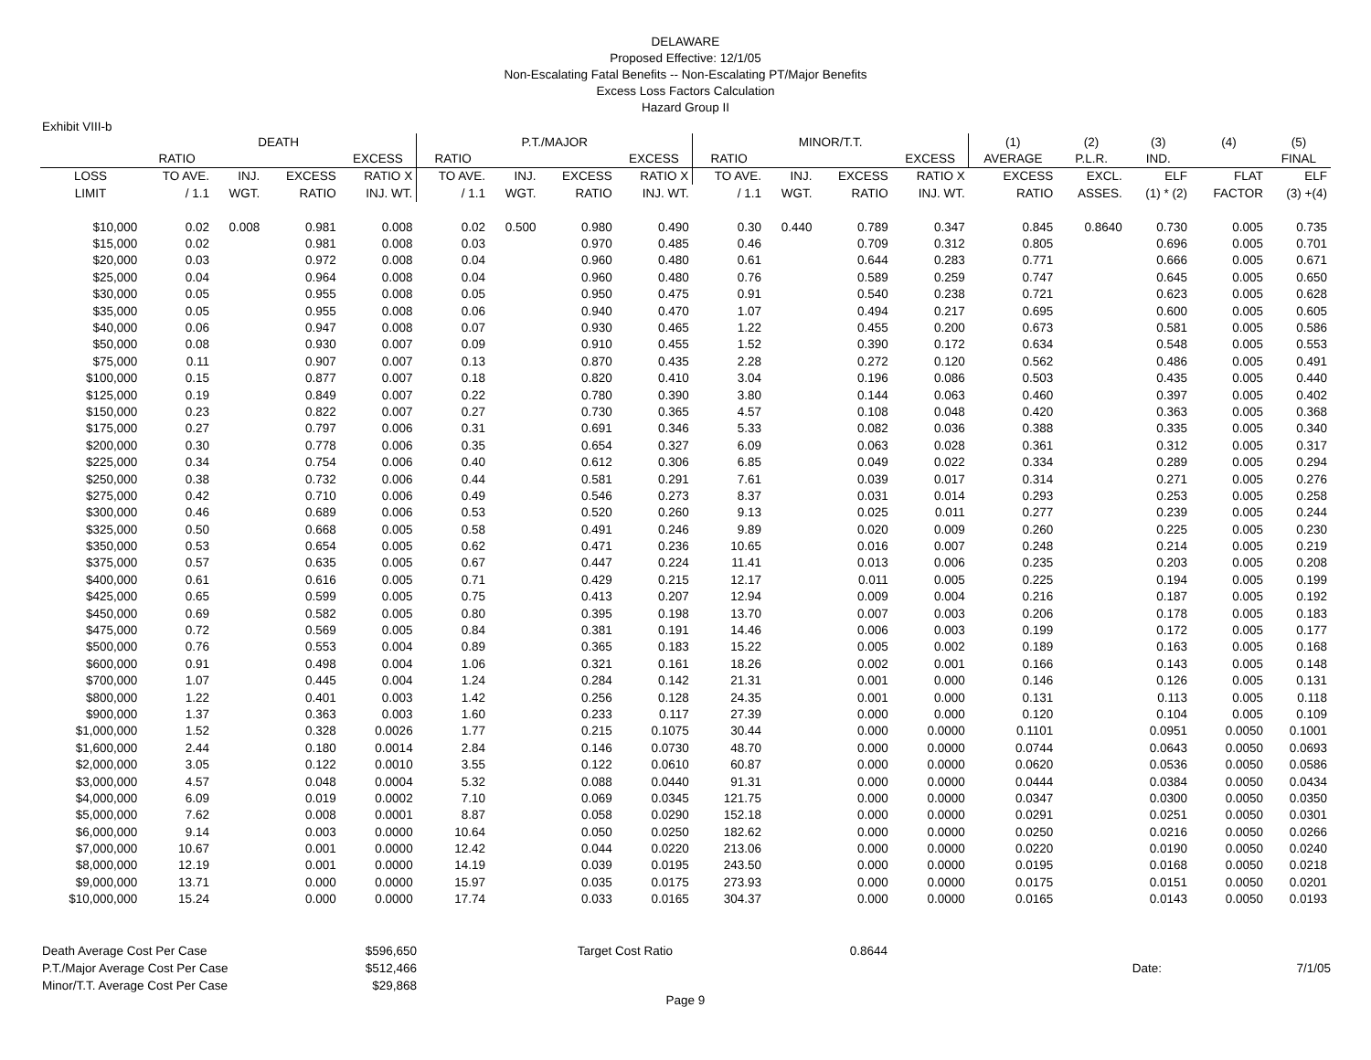DELAWARE
Proposed Effective: 12/1/05
Non-Escalating Fatal Benefits -- Non-Escalating PT/Major Benefits
Excess Loss Factors Calculation
Hazard Group II
Exhibit VIII-b
| | DEATH | | | | P.T./MAJOR | | | | MINOR/T.T. | | | | (1) | (2) | (3) | (4) | (5) |
| --- | --- | --- | --- | --- | --- | --- | --- | --- | --- | --- | --- | --- | --- | --- | --- | --- | --- |
| | RATIO | | | EXCESS | RATIO | | | EXCESS | RATIO | | | EXCESS | AVERAGE | P.L.R. | IND. | | FINAL |
| LOSS | TO AVE. | INJ. | EXCESS | RATIO X | TO AVE. | INJ. | EXCESS | RATIO X | TO AVE. | INJ. | EXCESS | RATIO X | EXCESS | EXCL. | ELF | FLAT | ELF |
| LIMIT | / 1.1 | WGT. | RATIO | INJ. WT. | / 1.1 | WGT. | RATIO | INJ. WT. | / 1.1 | WGT. | RATIO | INJ. WT. | RATIO | ASSES. | (1) * (2) | FACTOR | (3) +(4) |
| $10,000 | 0.02 | 0.008 | 0.981 | 0.008 | 0.02 | 0.500 | 0.980 | 0.490 | 0.30 | 0.440 | 0.789 | 0.347 | 0.845 | 0.8640 | 0.730 | 0.005 | 0.735 |
| $15,000 | 0.02 | | 0.981 | 0.008 | 0.03 | | 0.970 | 0.485 | 0.46 | | 0.709 | 0.312 | 0.805 | | 0.696 | 0.005 | 0.701 |
| $20,000 | 0.03 | | 0.972 | 0.008 | 0.04 | | 0.960 | 0.480 | 0.61 | | 0.644 | 0.283 | 0.771 | | 0.666 | 0.005 | 0.671 |
| $25,000 | 0.04 | | 0.964 | 0.008 | 0.04 | | 0.960 | 0.480 | 0.76 | | 0.589 | 0.259 | 0.747 | | 0.645 | 0.005 | 0.650 |
| $30,000 | 0.05 | | 0.955 | 0.008 | 0.05 | | 0.950 | 0.475 | 0.91 | | 0.540 | 0.238 | 0.721 | | 0.623 | 0.005 | 0.628 |
| $35,000 | 0.05 | | 0.955 | 0.008 | 0.06 | | 0.940 | 0.470 | 1.07 | | 0.494 | 0.217 | 0.695 | | 0.600 | 0.005 | 0.605 |
| $40,000 | 0.06 | | 0.947 | 0.008 | 0.07 | | 0.930 | 0.465 | 1.22 | | 0.455 | 0.200 | 0.673 | | 0.581 | 0.005 | 0.586 |
| $50,000 | 0.08 | | 0.930 | 0.007 | 0.09 | | 0.910 | 0.455 | 1.52 | | 0.390 | 0.172 | 0.634 | | 0.548 | 0.005 | 0.553 |
| $75,000 | 0.11 | | 0.907 | 0.007 | 0.13 | | 0.870 | 0.435 | 2.28 | | 0.272 | 0.120 | 0.562 | | 0.486 | 0.005 | 0.491 |
| $100,000 | 0.15 | | 0.877 | 0.007 | 0.18 | | 0.820 | 0.410 | 3.04 | | 0.196 | 0.086 | 0.503 | | 0.435 | 0.005 | 0.440 |
| $125,000 | 0.19 | | 0.849 | 0.007 | 0.22 | | 0.780 | 0.390 | 3.80 | | 0.144 | 0.063 | 0.460 | | 0.397 | 0.005 | 0.402 |
| $150,000 | 0.23 | | 0.822 | 0.007 | 0.27 | | 0.730 | 0.365 | 4.57 | | 0.108 | 0.048 | 0.420 | | 0.363 | 0.005 | 0.368 |
| $175,000 | 0.27 | | 0.797 | 0.006 | 0.31 | | 0.691 | 0.346 | 5.33 | | 0.082 | 0.036 | 0.388 | | 0.335 | 0.005 | 0.340 |
| $200,000 | 0.30 | | 0.778 | 0.006 | 0.35 | | 0.654 | 0.327 | 6.09 | | 0.063 | 0.028 | 0.361 | | 0.312 | 0.005 | 0.317 |
| $225,000 | 0.34 | | 0.754 | 0.006 | 0.40 | | 0.612 | 0.306 | 6.85 | | 0.049 | 0.022 | 0.334 | | 0.289 | 0.005 | 0.294 |
| $250,000 | 0.38 | | 0.732 | 0.006 | 0.44 | | 0.581 | 0.291 | 7.61 | | 0.039 | 0.017 | 0.314 | | 0.271 | 0.005 | 0.276 |
| $275,000 | 0.42 | | 0.710 | 0.006 | 0.49 | | 0.546 | 0.273 | 8.37 | | 0.031 | 0.014 | 0.293 | | 0.253 | 0.005 | 0.258 |
| $300,000 | 0.46 | | 0.689 | 0.006 | 0.53 | | 0.520 | 0.260 | 9.13 | | 0.025 | 0.011 | 0.277 | | 0.239 | 0.005 | 0.244 |
| $325,000 | 0.50 | | 0.668 | 0.005 | 0.58 | | 0.491 | 0.246 | 9.89 | | 0.020 | 0.009 | 0.260 | | 0.225 | 0.005 | 0.230 |
| $350,000 | 0.53 | | 0.654 | 0.005 | 0.62 | | 0.471 | 0.236 | 10.65 | | 0.016 | 0.007 | 0.248 | | 0.214 | 0.005 | 0.219 |
| $375,000 | 0.57 | | 0.635 | 0.005 | 0.67 | | 0.447 | 0.224 | 11.41 | | 0.013 | 0.006 | 0.235 | | 0.203 | 0.005 | 0.208 |
| $400,000 | 0.61 | | 0.616 | 0.005 | 0.71 | | 0.429 | 0.215 | 12.17 | | 0.011 | 0.005 | 0.225 | | 0.194 | 0.005 | 0.199 |
| $425,000 | 0.65 | | 0.599 | 0.005 | 0.75 | | 0.413 | 0.207 | 12.94 | | 0.009 | 0.004 | 0.216 | | 0.187 | 0.005 | 0.192 |
| $450,000 | 0.69 | | 0.582 | 0.005 | 0.80 | | 0.395 | 0.198 | 13.70 | | 0.007 | 0.003 | 0.206 | | 0.178 | 0.005 | 0.183 |
| $475,000 | 0.72 | | 0.569 | 0.005 | 0.84 | | 0.381 | 0.191 | 14.46 | | 0.006 | 0.003 | 0.199 | | 0.172 | 0.005 | 0.177 |
| $500,000 | 0.76 | | 0.553 | 0.004 | 0.89 | | 0.365 | 0.183 | 15.22 | | 0.005 | 0.002 | 0.189 | | 0.163 | 0.005 | 0.168 |
| $600,000 | 0.91 | | 0.498 | 0.004 | 1.06 | | 0.321 | 0.161 | 18.26 | | 0.002 | 0.001 | 0.166 | | 0.143 | 0.005 | 0.148 |
| $700,000 | 1.07 | | 0.445 | 0.004 | 1.24 | | 0.284 | 0.142 | 21.31 | | 0.001 | 0.000 | 0.146 | | 0.126 | 0.005 | 0.131 |
| $800,000 | 1.22 | | 0.401 | 0.003 | 1.42 | | 0.256 | 0.128 | 24.35 | | 0.001 | 0.000 | 0.131 | | 0.113 | 0.005 | 0.118 |
| $900,000 | 1.37 | | 0.363 | 0.003 | 1.60 | | 0.233 | 0.117 | 27.39 | | 0.000 | 0.000 | 0.120 | | 0.104 | 0.005 | 0.109 |
| $1,000,000 | 1.52 | | 0.328 | 0.0026 | 1.77 | | 0.215 | 0.1075 | 30.44 | | 0.000 | 0.0000 | 0.1101 | | 0.0951 | 0.0050 | 0.1001 |
| $1,600,000 | 2.44 | | 0.180 | 0.0014 | 2.84 | | 0.146 | 0.0730 | 48.70 | | 0.000 | 0.0000 | 0.0744 | | 0.0643 | 0.0050 | 0.0693 |
| $2,000,000 | 3.05 | | 0.122 | 0.0010 | 3.55 | | 0.122 | 0.0610 | 60.87 | | 0.000 | 0.0000 | 0.0620 | | 0.0536 | 0.0050 | 0.0586 |
| $3,000,000 | 4.57 | | 0.048 | 0.0004 | 5.32 | | 0.088 | 0.0440 | 91.31 | | 0.000 | 0.0000 | 0.0444 | | 0.0384 | 0.0050 | 0.0434 |
| $4,000,000 | 6.09 | | 0.019 | 0.0002 | 7.10 | | 0.069 | 0.0345 | 121.75 | | 0.000 | 0.0000 | 0.0347 | | 0.0300 | 0.0050 | 0.0350 |
| $5,000,000 | 7.62 | | 0.008 | 0.0001 | 8.87 | | 0.058 | 0.0290 | 152.18 | | 0.000 | 0.0000 | 0.0291 | | 0.0251 | 0.0050 | 0.0301 |
| $6,000,000 | 9.14 | | 0.003 | 0.0000 | 10.64 | | 0.050 | 0.0250 | 182.62 | | 0.000 | 0.0000 | 0.0250 | | 0.0216 | 0.0050 | 0.0266 |
| $7,000,000 | 10.67 | | 0.001 | 0.0000 | 12.42 | | 0.044 | 0.0220 | 213.06 | | 0.000 | 0.0000 | 0.0220 | | 0.0190 | 0.0050 | 0.0240 |
| $8,000,000 | 12.19 | | 0.001 | 0.0000 | 14.19 | | 0.039 | 0.0195 | 243.50 | | 0.000 | 0.0000 | 0.0195 | | 0.0168 | 0.0050 | 0.0218 |
| $9,000,000 | 13.71 | | 0.000 | 0.0000 | 15.97 | | 0.035 | 0.0175 | 273.93 | | 0.000 | 0.0000 | 0.0175 | | 0.0151 | 0.0050 | 0.0201 |
| $10,000,000 | 15.24 | | 0.000 | 0.0000 | 17.74 | | 0.033 | 0.0165 | 304.37 | | 0.000 | 0.0000 | 0.0165 | | 0.0143 | 0.0050 | 0.0193 |
Death Average Cost Per Case
P.T./Major Average Cost Per Case
Minor/T.T. Average Cost Per Case
$596,650
$512,466
$29,868
Target Cost Ratio 0.8644
Date: 7/1/05
Page 9